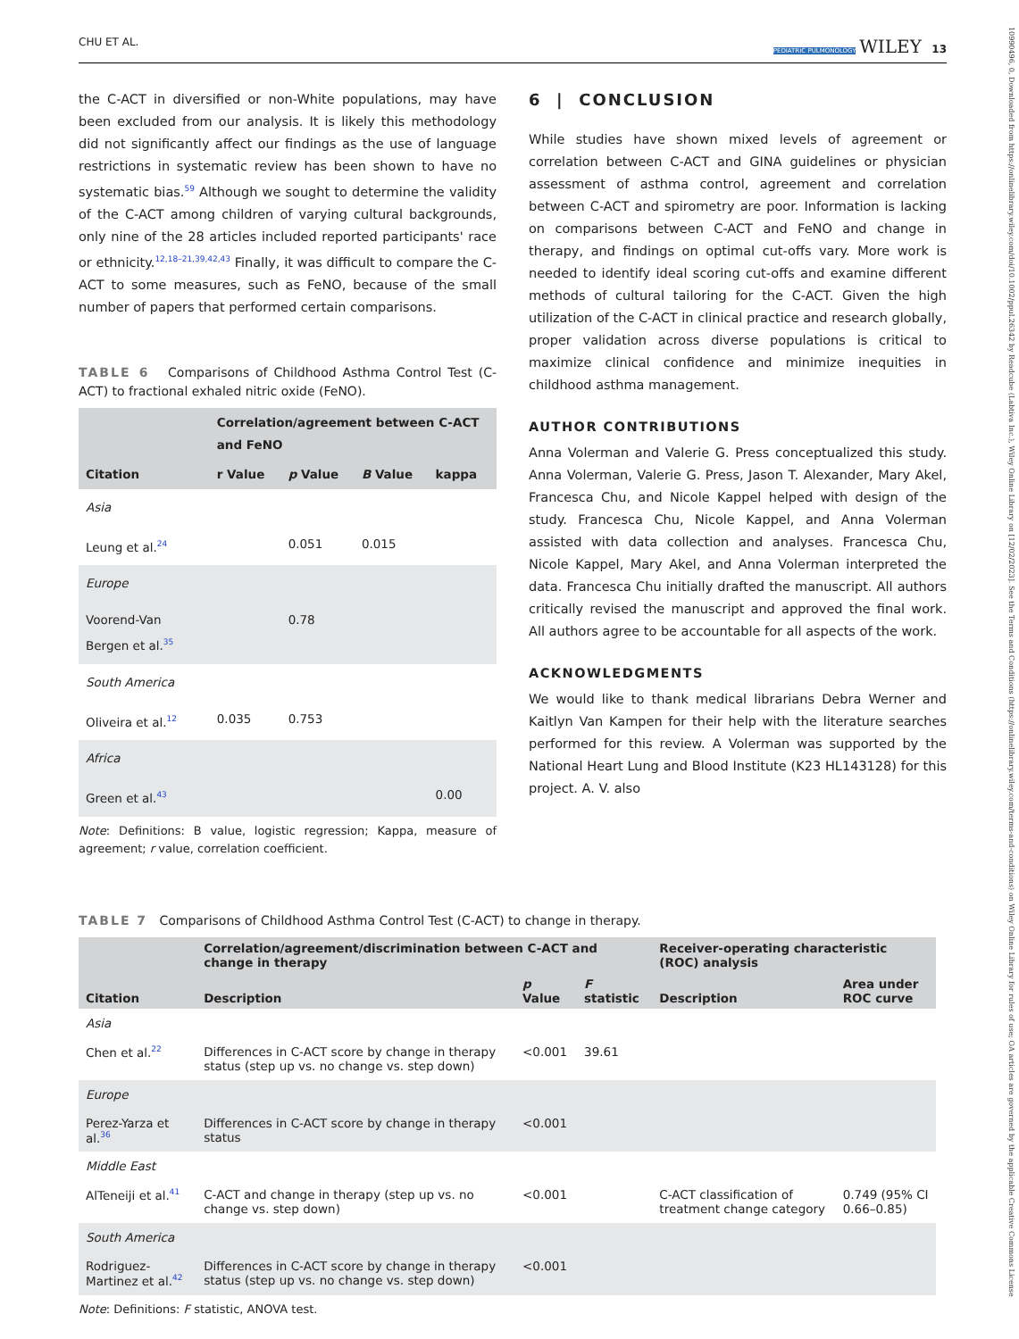10990496, 0, Downloaded from https://onlinelibrary.wiley.com/doi/10.1002/ppul.26342 by Readcube (Labtiva Inc.), Wiley Online Library on [12/02/2023]. See the Terms and Conditions (https://onlinelibrary.wiley.com/terms-and-conditions) on Wiley Online Library for rules of use; OA articles are governed by the applicable Creative Commons License
CHU ET AL. PEDIATRIC PULMONOLOGY WILEY 13
the C-ACT in diversified or non-White populations, may have been excluded from our analysis. It is likely this methodology did not significantly affect our findings as the use of language restrictions in systematic review has been shown to have no systematic bias.<sup>59</sup> Although we sought to determine the validity of the C-ACT among children of varying cultural backgrounds, only nine of the 28 articles included reported participants' race or ethnicity.<sup>12,18–21,39,42,43</sup> Finally, it was difficult to compare the C-ACT to some measures, such as FeNO, because of the small number of papers that performed certain comparisons.
TABLE 6 Comparisons of Childhood Asthma Control Test (C-ACT) to fractional exhaled nitric oxide (FeNO).
| Citation | Correlation/agreement between C-ACT and FeNO | | | |
| --- | --- | --- | --- | --- |
| | r Value | p Value | B Value | kappa |
| Asia | | | | |
| Leung et al.<sup>24</sup> | | 0.051 | 0.015 | |
| Europe | | | | |
| Voorend-Van Bergen et al.<sup>35</sup> | | 0.78 | | |
| South America | | | | |
| Oliveira et al.<sup>12</sup> | 0.035 | 0.753 | | |
| Africa | | | | |
| Green et al.<sup>43</sup> | | | | 0.00 |
Note: Definitions: B value, logistic regression; Kappa, measure of agreement; r value, correlation coefficient.
6 | CONCLUSION
While studies have shown mixed levels of agreement or correlation between C-ACT and GINA guidelines or physician assessment of asthma control, agreement and correlation between C-ACT and spirometry are poor. Information is lacking on comparisons between C-ACT and FeNO and change in therapy, and findings on optimal cut-offs vary. More work is needed to identify ideal scoring cut-offs and examine different methods of cultural tailoring for the C-ACT. Given the high utilization of the C-ACT in clinical practice and research globally, proper validation across diverse populations is critical to maximize clinical confidence and minimize inequities in childhood asthma management.
AUTHOR CONTRIBUTIONS
Anna Volerman and Valerie G. Press conceptualized this study. Anna Volerman, Valerie G. Press, Jason T. Alexander, Mary Akel, Francesca Chu, and Nicole Kappel helped with design of the study. Francesca Chu, Nicole Kappel, and Anna Volerman assisted with data collection and analyses. Francesca Chu, Nicole Kappel, Mary Akel, and Anna Volerman interpreted the data. Francesca Chu initially drafted the manuscript. All authors critically revised the manuscript and approved the final work. All authors agree to be accountable for all aspects of the work.
ACKNOWLEDGMENTS
We would like to thank medical librarians Debra Werner and Kaitlyn Van Kampen for their help with the literature searches performed for this review. A Volerman was supported by the National Heart Lung and Blood Institute (K23 HL143128) for this project. A. V. also
TABLE 7 Comparisons of Childhood Asthma Control Test (C-ACT) to change in therapy.
| Citation | Correlation/agreement/discrimination between C-ACT and change in therapy | | | Receiver-operating characteristic (ROC) analysis | |
| --- | --- | --- | --- | --- | --- |
| | Description | p Value | F statistic | Description | Area under ROC curve |
| Asia | | | | | |
| Chen et al.<sup>22</sup> | Differences in C-ACT score by change in therapy status (step up vs. no change vs. step down) | <0.001 | 39.61 | | |
| Europe | | | | | |
| Perez-Yarza et al.<sup>36</sup> | Differences in C-ACT score by change in therapy status | <0.001 | | | |
| Middle East | | | | | |
| AlTeneiji et al.<sup>41</sup> | C-ACT and change in therapy (step up vs. no change vs. step down) | <0.001 | | C-ACT classification of treatment change category | 0.749 (95% CI 0.66–0.85) |
| South America | | | | | |
| Rodriguez-Martinez et al.<sup>42</sup> | Differences in C-ACT score by change in therapy status (step up vs. no change vs. step down) | <0.001 | | | |
Note: Definitions: F statistic, ANOVA test.